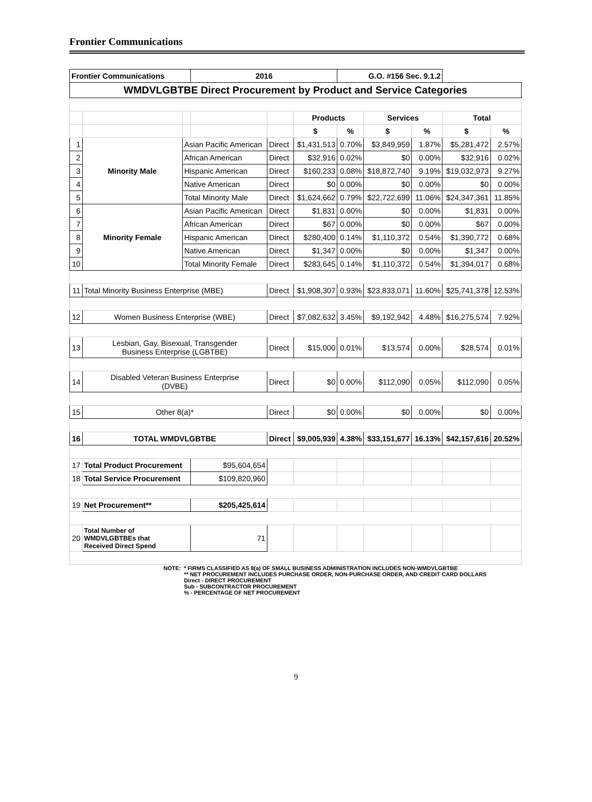Frontier Communications
| Frontier Communications | | | 2016 | | | G.O. #156 Sec. 9.1.2 | | | | |
| WMDVLGBTBE Direct Procurement by Product and Service Categories | | | | | | | | | | |
| | | | | | Products | | Services | | Total | |
| | | | | | $ | % | $ | % | $ | % |
| 1 | Minority Male | Asian Pacific American | | Direct | $1,431,513 | 0.70% | $3,849,959 | 1.87% | $5,281,472 | 2.57% |
| 2 | | African American | | Direct | $32,916 | 0.02% | $0 | 0.00% | $32,916 | 0.02% |
| 3 | | Hispanic American | | Direct | $160,233 | 0.08% | $18,872,740 | 9.19% | $19,032,973 | 9.27% |
| 4 | | Native American | | Direct | $0 | 0.00% | $0 | 0.00% | $0 | 0.00% |
| 5 | | Total Minority Male | | Direct | $1,624,662 | 0.79% | $22,722,699 | 11.06% | $24,347,361 | 11.85% |
| 6 | Minority Female | Asian Pacific American | | Direct | $1,831 | 0.00% | $0 | 0.00% | $1,831 | 0.00% |
| 7 | | African American | | Direct | $67 | 0.00% | $0 | 0.00% | $67 | 0.00% |
| 8 | | Hispanic American | | Direct | $280,400 | 0.14% | $1,110,372 | 0.54% | $1,390,772 | 0.68% |
| 9 | | Native American | | Direct | $1,347 | 0.00% | $0 | 0.00% | $1,347 | 0.00% |
| 10 | | Total Minority Female | | Direct | $283,645 | 0.14% | $1,110,372 | 0.54% | $1,394,017 | 0.68% |
| 11 | Total Minority Business Enterprise (MBE) | | | Direct | $1,908,307 | 0.93% | $23,833,071 | 11.60% | $25,741,378 | 12.53% |
| 12 | Women Business Enterprise (WBE) | | | Direct | $7,082,632 | 3.45% | $9,192,942 | 4.48% | $16,275,574 | 7.92% |
| 13 | Lesbian, Gay, Bisexual, Transgender Business Enterprise (LGBTBE) | | | Direct | $15,000 | 0.01% | $13,574 | 0.00% | $28,574 | 0.01% |
| 14 | Disabled Veteran Business Enterprise (DVBE) | | | Direct | $0 | 0.00% | $112,090 | 0.05% | $112,090 | 0.05% |
| 15 | Other 8(a)* | | | Direct | $0 | 0.00% | $0 | 0.00% | $0 | 0.00% |
| 16 | TOTAL WMDVLGBTBE | | | Direct | $9,005,939 | 4.38% | $33,151,677 | 16.13% | $42,157,616 | 20.52% |
| 17 | Total Product Procurement | | $95,604,654 | | | | | | | |
| 18 | Total Service Procurement | | $109,820,960 | | | | | | | |
| 19 | Net Procurement** | | $205,425,614 | | | | | | | |
| 20 | Total Number of WMDVLGBTBEs that Received Direct Spend | | 71 | | | | | | | |
| | NOTE: | * FIRMS CLASSIFIED AS 8(a) OF SMALL BUSINESS ADMINISTRATION INCLUDES NON-WMDVLGBTBE | | | | | | | | |
| | | ** NET PROCUREMENT INCLUDES PURCHASE ORDER, NON-PURCHASE ORDER, AND CREDIT CARD DOLLARS | | | | | | | | |
| | | Direct - DIRECT PROCUREMENT | | | | | | | | |
| | | Sub - SUBCONTRACTOR PROCUREMENT | | | | | | | | |
| | | % - PERCENTAGE OF NET PROCUREMENT | | | | | | | | |
9